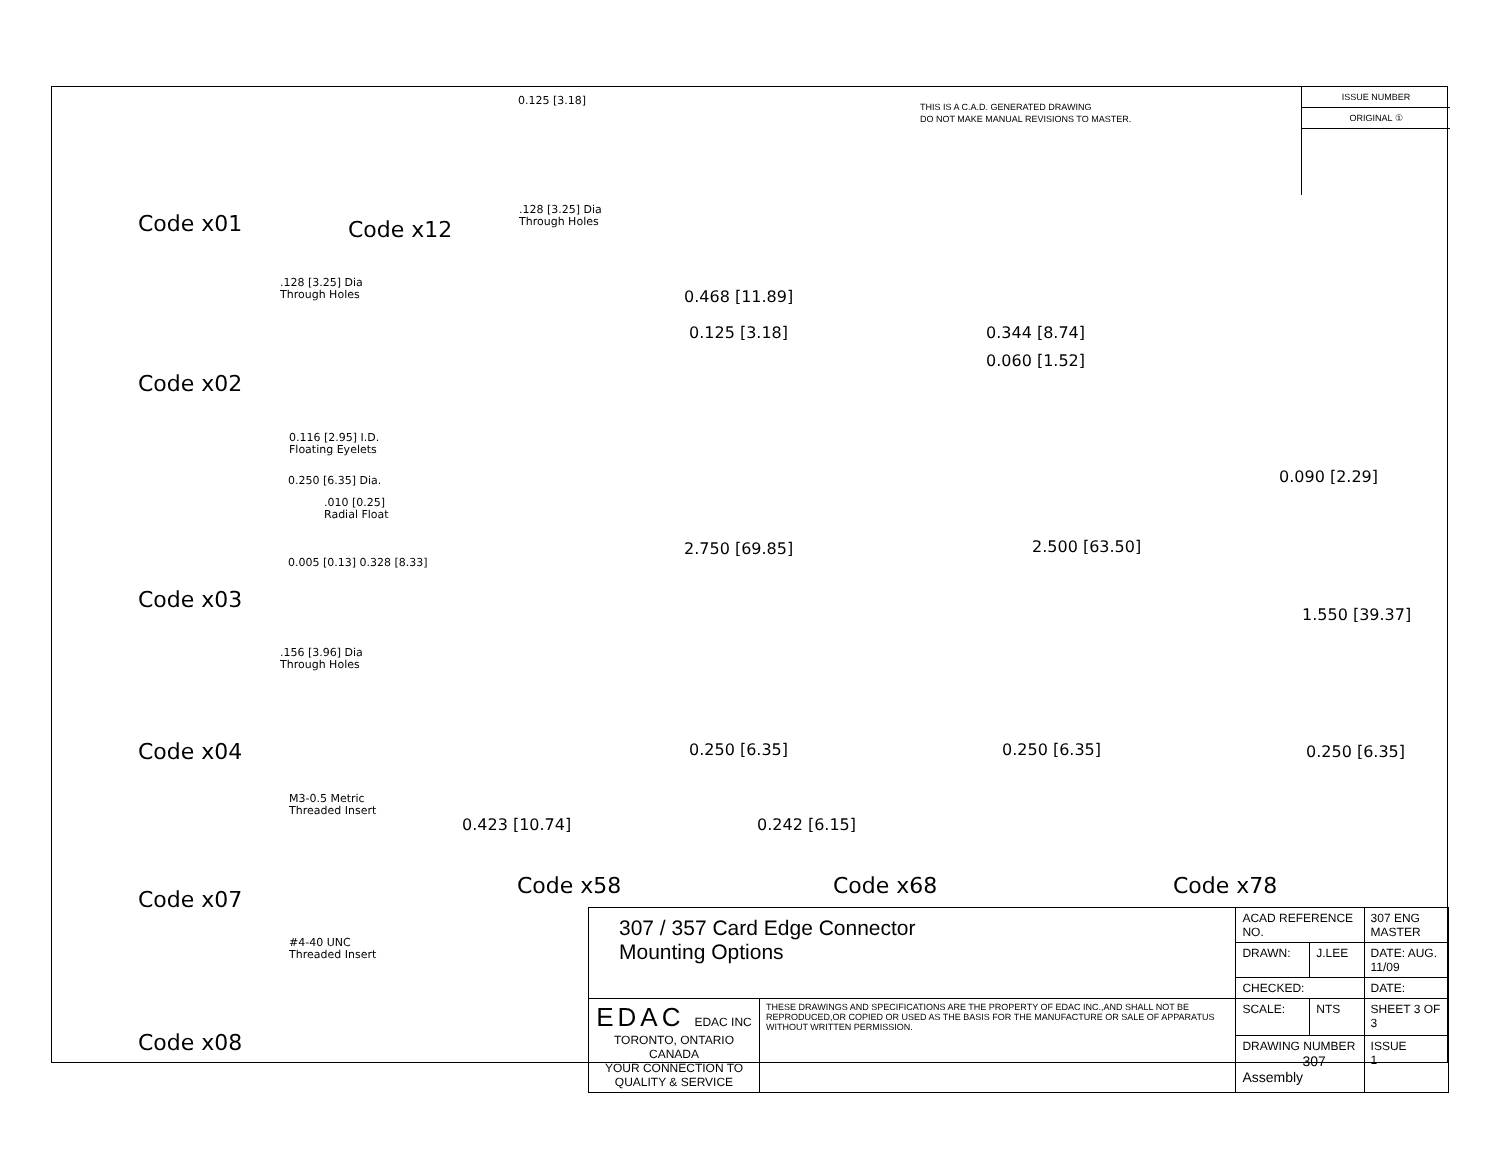Code x01 Code x12
0.125 [3.18]
.128 [3.25] Dia
Through Holes
.128 [3.25] Dia
Through Holes
Code x02
0.116 [2.95] I.D.
Floating Eyelets
0.250 [6.35] Dia.
.010 [0.25]
Radial Float
0.005 [0.13] 0.328 [8.33]
Code x03
.156 [3.96] Dia
Through Holes
Code x04
M3-0.5 Metric
Threaded Insert
Code x07
#4-40 UNC
Threaded Insert
Code x08
THIS IS A C.A.D. GENERATED DRAWING
DO NOT MAKE MANUAL REVISIONS TO MASTER.
ISSUE NUMBER
ORIGINAL ①
0.468 [11.89]
0.125 [3.18]
2.750 [69.85]
0.250 [6.35]
0.423 [10.74]
Code x58
0.344 [8.74]
0.060 [1.52]
2.500 [63.50]
0.250 [6.35]
0.242 [6.15]
Code x68
0.090 [2.29]
1.550 [39.37]
0.250 [6.35]
Code x78
| 307 / 357 Card Edge Connector Mounting Options | | ACAD REFERENCE NO. | | 307 ENG MASTER | |
| | | DRAWN: | J.LEE | DATE: AUG. 11/09 | |
| | | CHECKED: | | DATE: | |
| EDAC EDAC INC TORONTO, ONTARIO CANADA YOUR CONNECTION TO QUALITY & SERVICE | THESE DRAWINGS AND SPECIFICATIONS ARE THE PROPERTY OF EDAC INC.,AND SHALL NOT BE REPRODUCED,OR COPIED OR USED AS THE BASIS FOR THE MANUFACTURE OR SALE OF APPARATUS WITHOUT WRITTEN PERMISSION. | SCALE: | NTS | SHEET 3 OF 3 | |
| | | DRAWING NUMBER 307 Assembly | | | ISSUE 1 |